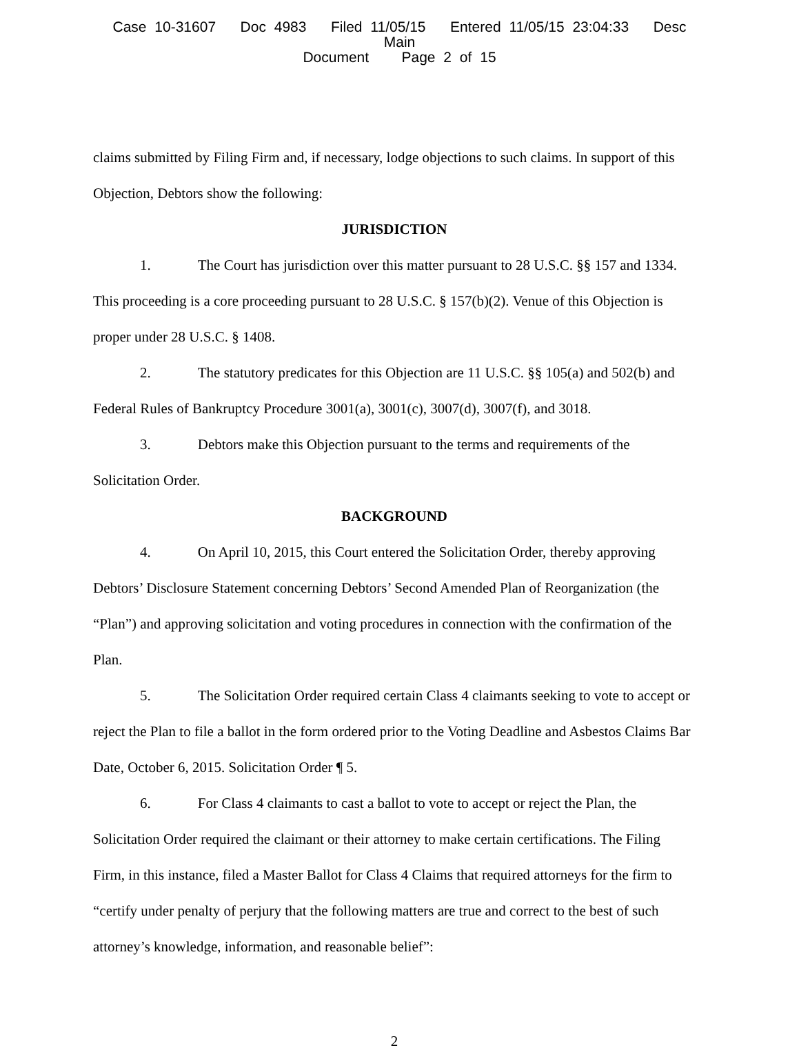Case 10-31607 Doc 4983 Filed 11/05/15 Entered 11/05/15 23:04:33 Desc Main
Document Page 2 of 15
claims submitted by Filing Firm and, if necessary, lodge objections to such claims. In support of this Objection, Debtors show the following:
JURISDICTION
1. The Court has jurisdiction over this matter pursuant to 28 U.S.C. §§ 157 and 1334. This proceeding is a core proceeding pursuant to 28 U.S.C. § 157(b)(2). Venue of this Objection is proper under 28 U.S.C. § 1408.
2. The statutory predicates for this Objection are 11 U.S.C. §§ 105(a) and 502(b) and Federal Rules of Bankruptcy Procedure 3001(a), 3001(c), 3007(d), 3007(f), and 3018.
3. Debtors make this Objection pursuant to the terms and requirements of the Solicitation Order.
BACKGROUND
4. On April 10, 2015, this Court entered the Solicitation Order, thereby approving Debtors’ Disclosure Statement concerning Debtors’ Second Amended Plan of Reorganization (the “Plan”) and approving solicitation and voting procedures in connection with the confirmation of the Plan.
5. The Solicitation Order required certain Class 4 claimants seeking to vote to accept or reject the Plan to file a ballot in the form ordered prior to the Voting Deadline and Asbestos Claims Bar Date, October 6, 2015. Solicitation Order ¶ 5.
6. For Class 4 claimants to cast a ballot to vote to accept or reject the Plan, the Solicitation Order required the claimant or their attorney to make certain certifications. The Filing Firm, in this instance, filed a Master Ballot for Class 4 Claims that required attorneys for the firm to “certify under penalty of perjury that the following matters are true and correct to the best of such attorney’s knowledge, information, and reasonable belief”:
2